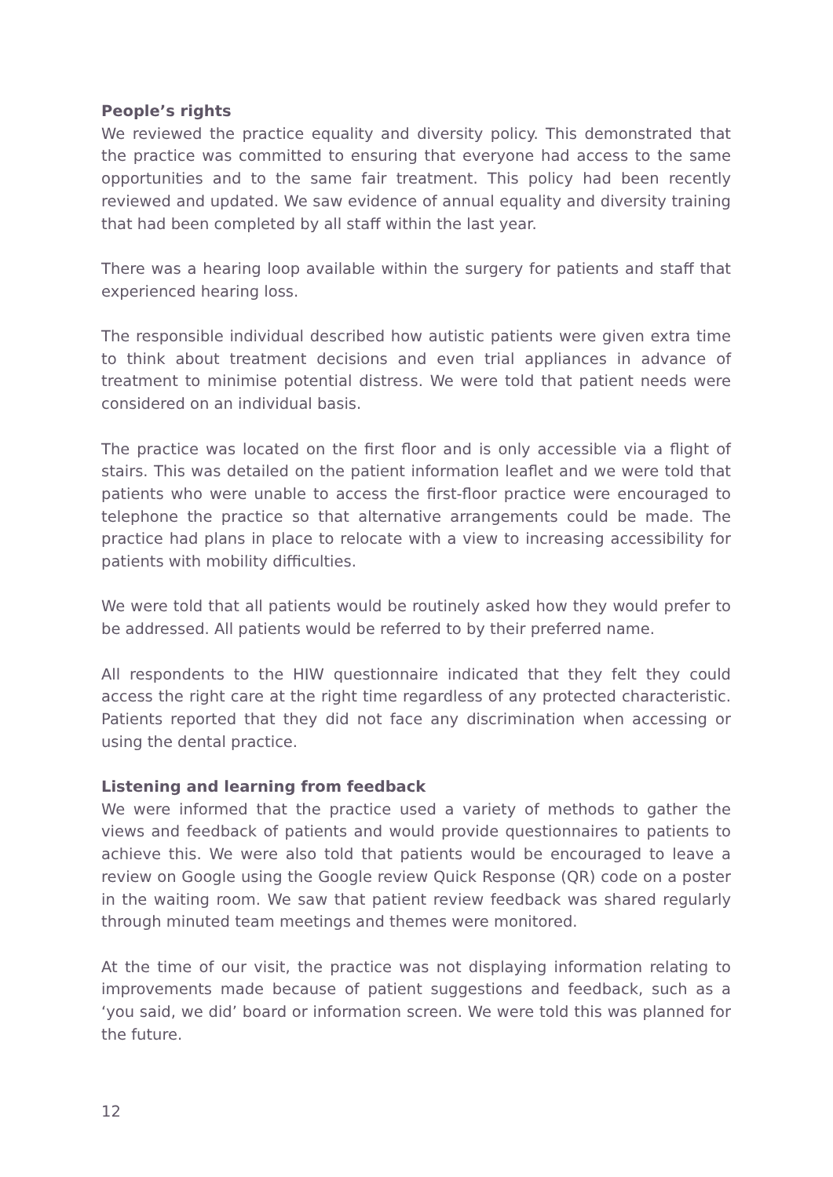People’s rights
We reviewed the practice equality and diversity policy. This demonstrated that the practice was committed to ensuring that everyone had access to the same opportunities and to the same fair treatment. This policy had been recently reviewed and updated. We saw evidence of annual equality and diversity training that had been completed by all staff within the last year.
There was a hearing loop available within the surgery for patients and staff that experienced hearing loss.
The responsible individual described how autistic patients were given extra time to think about treatment decisions and even trial appliances in advance of treatment to minimise potential distress. We were told that patient needs were considered on an individual basis.
The practice was located on the first floor and is only accessible via a flight of stairs. This was detailed on the patient information leaflet and we were told that patients who were unable to access the first-floor practice were encouraged to telephone the practice so that alternative arrangements could be made. The practice had plans in place to relocate with a view to increasing accessibility for patients with mobility difficulties.
We were told that all patients would be routinely asked how they would prefer to be addressed. All patients would be referred to by their preferred name.
All respondents to the HIW questionnaire indicated that they felt they could access the right care at the right time regardless of any protected characteristic. Patients reported that they did not face any discrimination when accessing or using the dental practice.
Listening and learning from feedback
We were informed that the practice used a variety of methods to gather the views and feedback of patients and would provide questionnaires to patients to achieve this. We were also told that patients would be encouraged to leave a review on Google using the Google review Quick Response (QR) code on a poster in the waiting room. We saw that patient review feedback was shared regularly through minuted team meetings and themes were monitored.
At the time of our visit, the practice was not displaying information relating to improvements made because of patient suggestions and feedback, such as a ‘you said, we did’ board or information screen. We were told this was planned for the future.
12